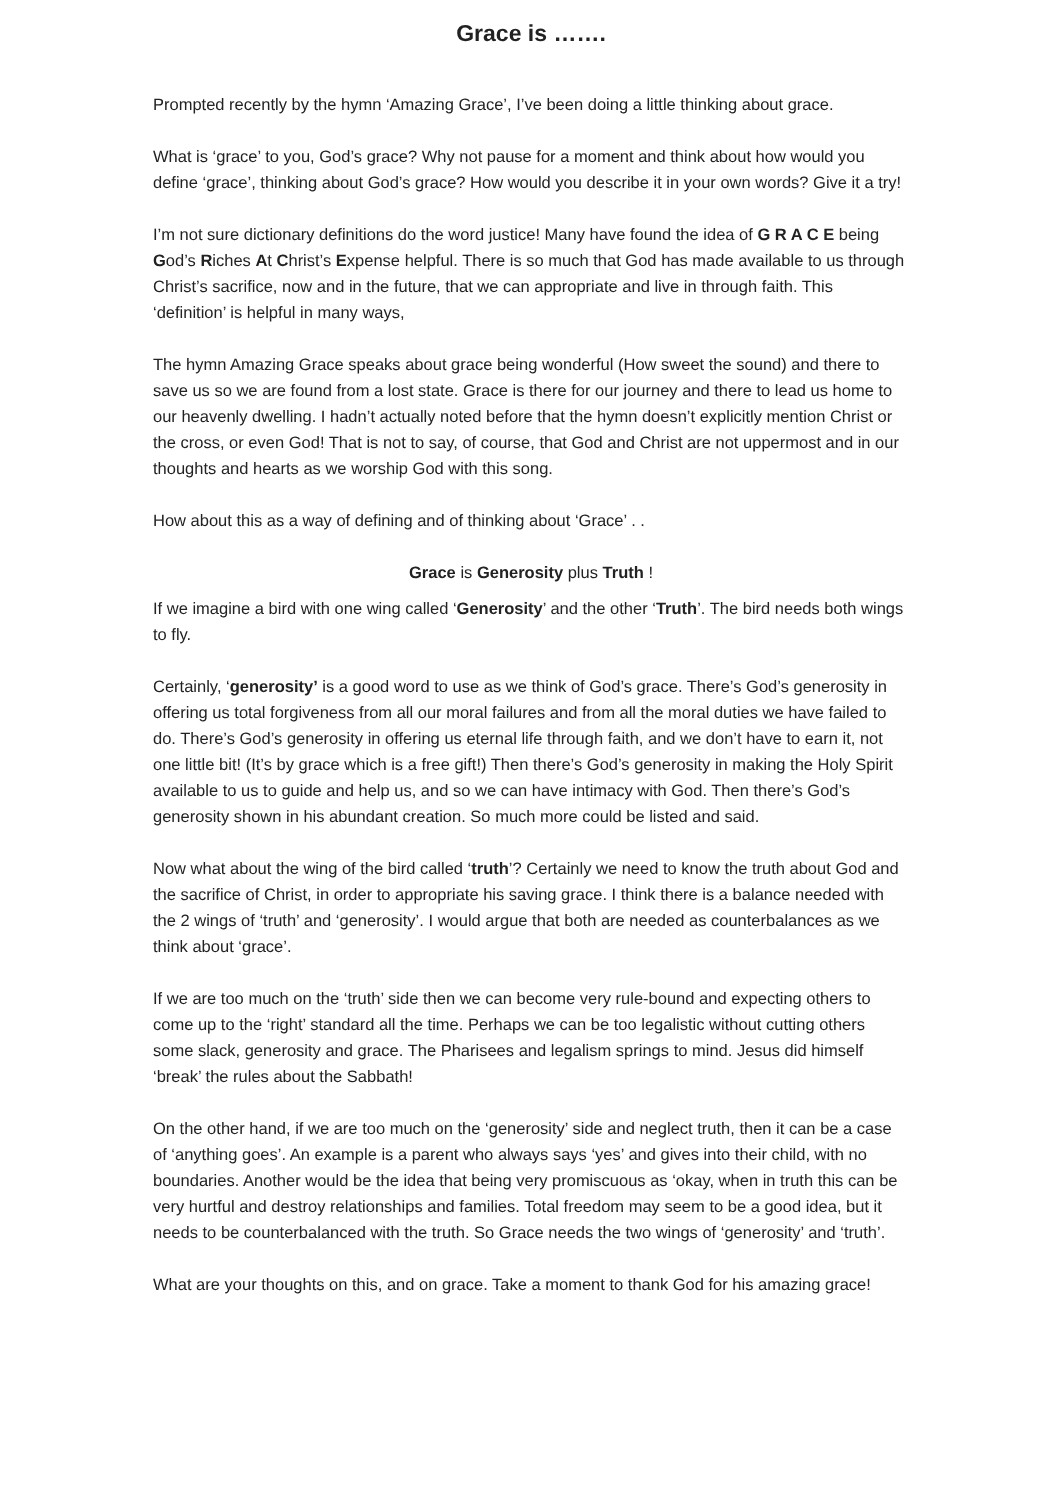Grace is …….
Prompted recently by the hymn ‘Amazing Grace’, I’ve been doing a little thinking about grace.
What is ‘grace’ to you, God’s grace? Why not pause for a moment and think about how would you define ‘grace’, thinking about God’s grace? How would you describe it in your own words? Give it a try!
I’m not sure dictionary definitions do the word justice! Many have found the idea of G R A C E being God’s Riches At Christ’s Expense helpful. There is so much that God has made available to us through Christ’s sacrifice, now and in the future, that we can appropriate and live in through faith. This ‘definition’ is helpful in many ways,
The hymn Amazing Grace speaks about grace being wonderful (How sweet the sound) and there to save us so we are found from a lost state. Grace is there for our journey and there to lead us home to our heavenly dwelling. I hadn’t actually noted before that the hymn doesn’t explicitly mention Christ or the cross, or even God! That is not to say, of course, that God and Christ are not uppermost and in our thoughts and hearts as we worship God with this song.
How about this as a way of defining and of thinking about ‘Grace’ . .
Grace is Generosity plus Truth !
If we imagine a bird with one wing called ‘Generosity’ and the other ‘Truth’. The bird needs both wings to fly.
Certainly, ‘generosity’ is a good word to use as we think of God’s grace. There’s God’s generosity in offering us total forgiveness from all our moral failures and from all the moral duties we have failed to do. There’s God’s generosity in offering us eternal life through faith, and we don’t have to earn it, not one little bit! (It’s by grace which is a free gift!) Then there’s God’s generosity in making the Holy Spirit available to us to guide and help us, and so we can have intimacy with God. Then there’s God’s generosity shown in his abundant creation. So much more could be listed and said.
Now what about the wing of the bird called ‘truth’? Certainly we need to know the truth about God and the sacrifice of Christ, in order to appropriate his saving grace. I think there is a balance needed with the 2 wings of ‘truth’ and ‘generosity’. I would argue that both are needed as counterbalances as we think about ‘grace’.
If we are too much on the ‘truth’ side then we can become very rule-bound and expecting others to come up to the ‘right’ standard all the time. Perhaps we can be too legalistic without cutting others some slack, generosity and grace. The Pharisees and legalism springs to mind. Jesus did himself ‘break’ the rules about the Sabbath!
On the other hand, if we are too much on the ‘generosity’ side and neglect truth, then it can be a case of ‘anything goes’. An example is a parent who always says ‘yes’ and gives into their child, with no boundaries. Another would be the idea that being very promiscuous as ‘okay, when in truth this can be very hurtful and destroy relationships and families. Total freedom may seem to be a good idea, but it needs to be counterbalanced with the truth. So Grace needs the two wings of ‘generosity’ and ‘truth’.
What are your thoughts on this, and on grace. Take a moment to thank God for his amazing grace!